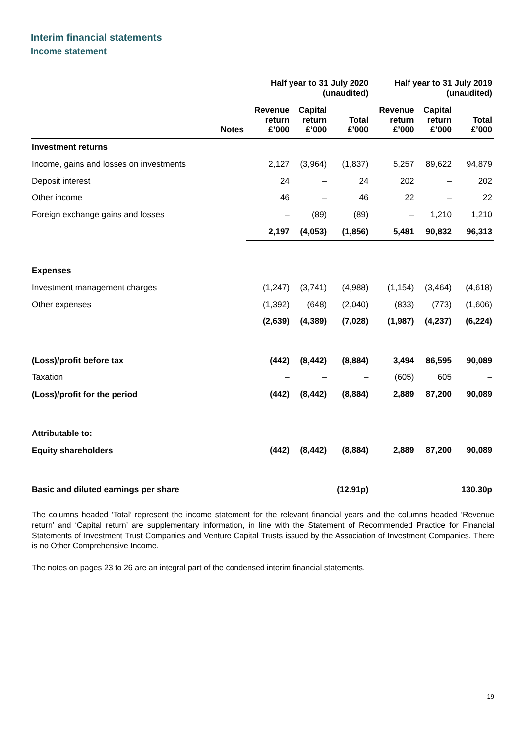Interim financial statements
Income statement
| | | Half year to 31 July 2020 (unaudited) | | | Half year to 31 July 2019 (unaudited) | | |
| --- | --- | --- | --- | --- | --- | --- | --- |
| | Notes | Revenue return £’000 | Capital return £’000 | Total £’000 | Revenue return £’000 | Capital return £’000 | Total £’000 |
| Investment returns | | | | | | | |
| Income, gains and losses on investments | | 2,127 | (3,964) | (1,837) | 5,257 | 89,622 | 94,879 |
| Deposit interest | | 24 | – | 24 | 202 | – | 202 |
| Other income | | 46 | – | 46 | 22 | – | 22 |
| Foreign exchange gains and losses | | – | (89) | (89) | – | 1,210 | 1,210 |
| | | 2,197 | (4,053) | (1,856) | 5,481 | 90,832 | 96,313 |
| Expenses | | | | | | | |
| Investment management charges | | (1,247) | (3,741) | (4,988) | (1,154) | (3,464) | (4,618) |
| Other expenses | | (1,392) | (648) | (2,040) | (833) | (773) | (1,606) |
| | | (2,639) | (4,389) | (7,028) | (1,987) | (4,237) | (6,224) |
| (Loss)/profit before tax | | (442) | (8,442) | (8,884) | 3,494 | 86,595 | 90,089 |
| Taxation | | – | – | – | (605) | 605 | – |
| (Loss)/profit for the period | | (442) | (8,442) | (8,884) | 2,889 | 87,200 | 90,089 |
| Attributable to: | | | | | | | |
| Equity shareholders | | (442) | (8,442) | (8,884) | 2,889 | 87,200 | 90,089 |
| Basic and diluted earnings per share | | | | (12.91p) | | | 130.30p |
The columns headed ‘Total’ represent the income statement for the relevant financial years and the columns headed ‘Revenue return’ and ‘Capital return’ are supplementary information, in line with the Statement of Recommended Practice for Financial Statements of Investment Trust Companies and Venture Capital Trusts issued by the Association of Investment Companies. There is no Other Comprehensive Income.
The notes on pages 23 to 26 are an integral part of the condensed interim financial statements.
19